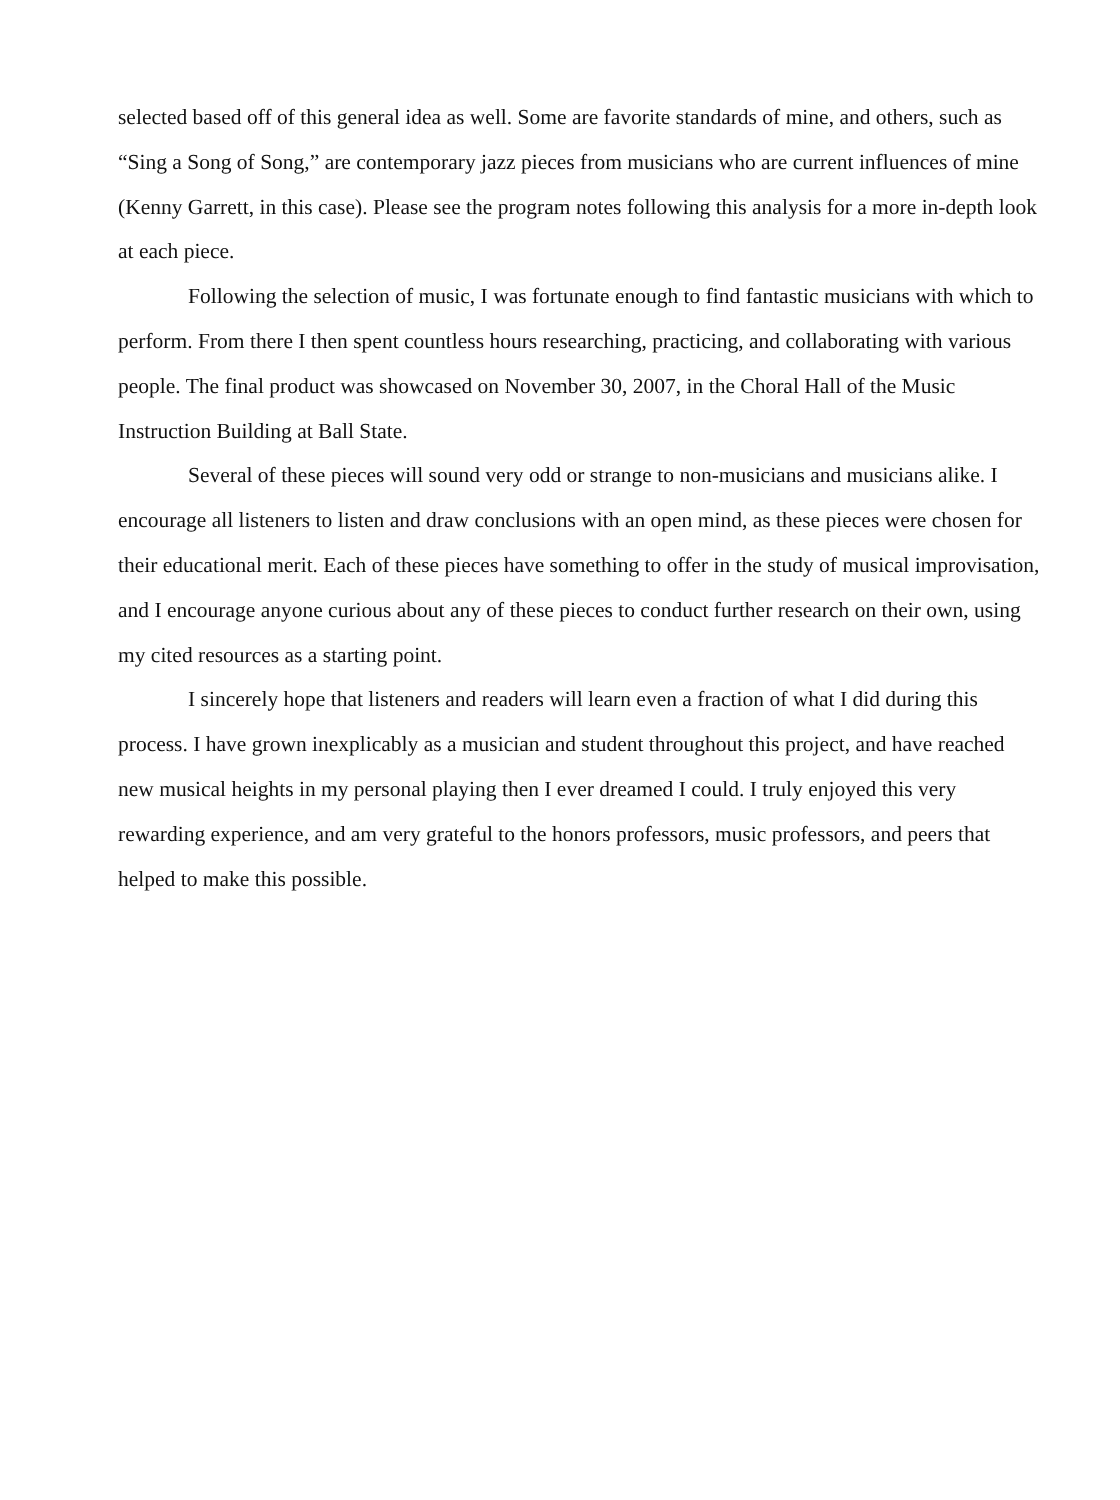selected based off of this general idea as well. Some are favorite standards of mine, and others, such as “Sing a Song of Song,” are contemporary jazz pieces from musicians who are current influences of mine (Kenny Garrett, in this case). Please see the program notes following this analysis for a more in-depth look at each piece.
Following the selection of music, I was fortunate enough to find fantastic musicians with which to perform. From there I then spent countless hours researching, practicing, and collaborating with various people. The final product was showcased on November 30, 2007, in the Choral Hall of the Music Instruction Building at Ball State.
Several of these pieces will sound very odd or strange to non-musicians and musicians alike. I encourage all listeners to listen and draw conclusions with an open mind, as these pieces were chosen for their educational merit. Each of these pieces have something to offer in the study of musical improvisation, and I encourage anyone curious about any of these pieces to conduct further research on their own, using my cited resources as a starting point.
I sincerely hope that listeners and readers will learn even a fraction of what I did during this process. I have grown inexplicably as a musician and student throughout this project, and have reached new musical heights in my personal playing then I ever dreamed I could. I truly enjoyed this very rewarding experience, and am very grateful to the honors professors, music professors, and peers that helped to make this possible.